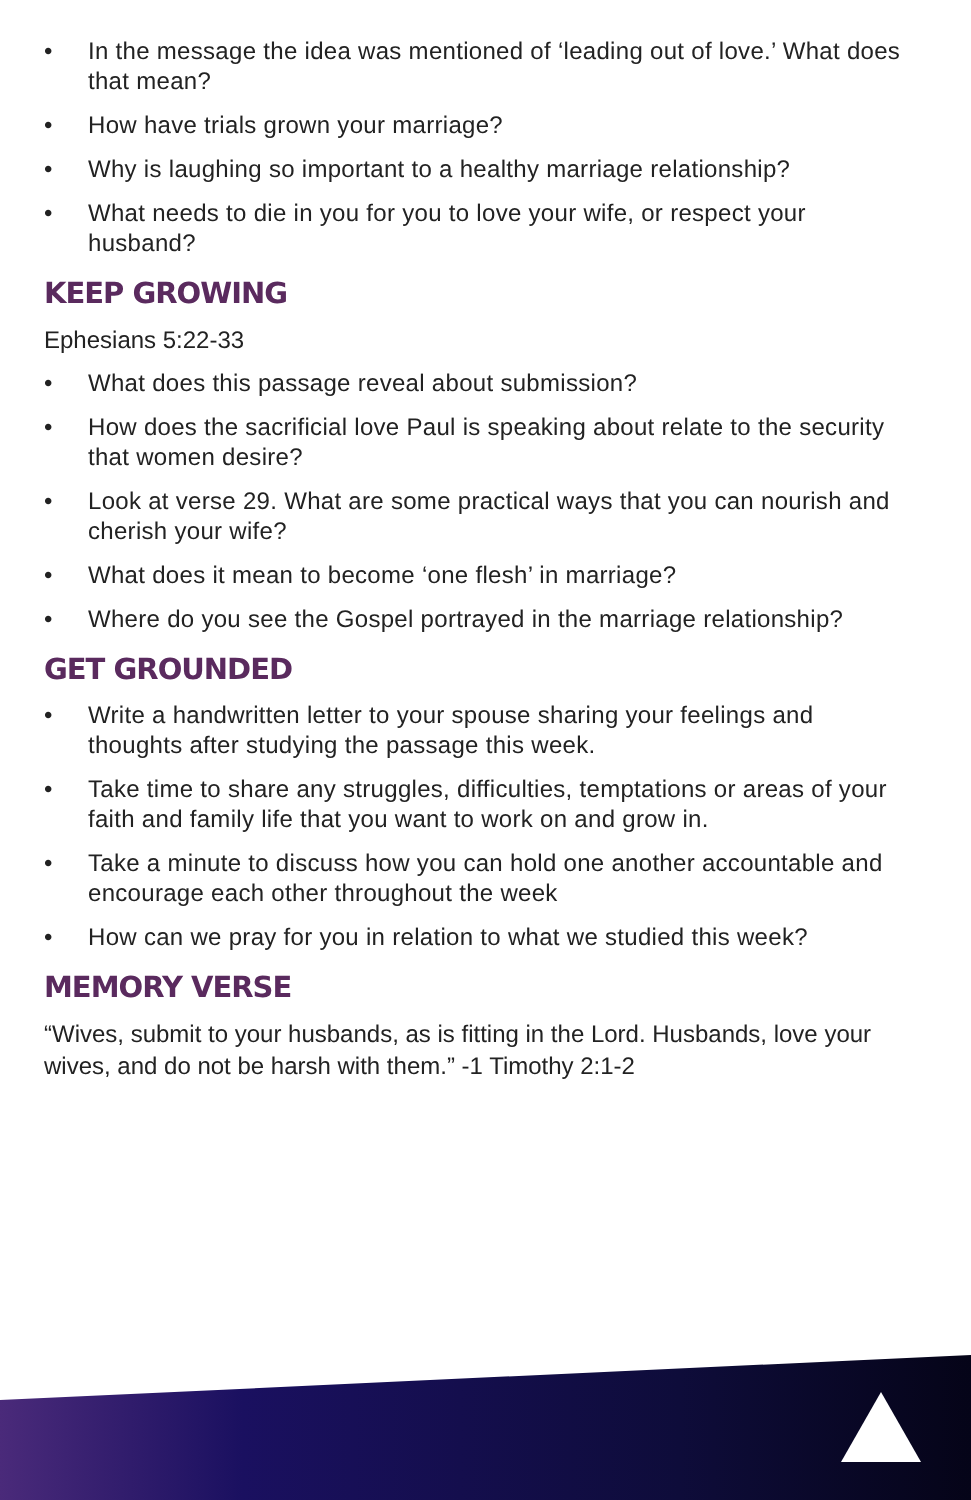• In the message the idea was mentioned of ‘leading out of love.’ What does that mean?
• How have trials grown your marriage?
• Why is laughing so important to a healthy marriage relationship?
• What needs to die in you for you to love your wife, or respect your husband?
KEEP GROWING
Ephesians 5:22-33
• What does this passage reveal about submission?
• How does the sacrificial love Paul is speaking about relate to the security that women desire?
• Look at verse 29. What are some practical ways that you can nourish and cherish your wife?
• What does it mean to become ‘one flesh’ in marriage?
• Where do you see the Gospel portrayed in the marriage relationship?
GET GROUNDED
• Write a handwritten letter to your spouse sharing your feelings and thoughts after studying the passage this week.
• Take time to share any struggles, difficulties, temptations or areas of your faith and family life that you want to work on and grow in.
• Take a minute to discuss how you can hold one another accountable and encourage each other throughout the week
• How can we pray for you in relation to what we studied this week?
MEMORY VERSE
“Wives, submit to your husbands, as is fitting in the Lord. Husbands, love your wives, and do not be harsh with them.” -1 Timothy 2:1-2